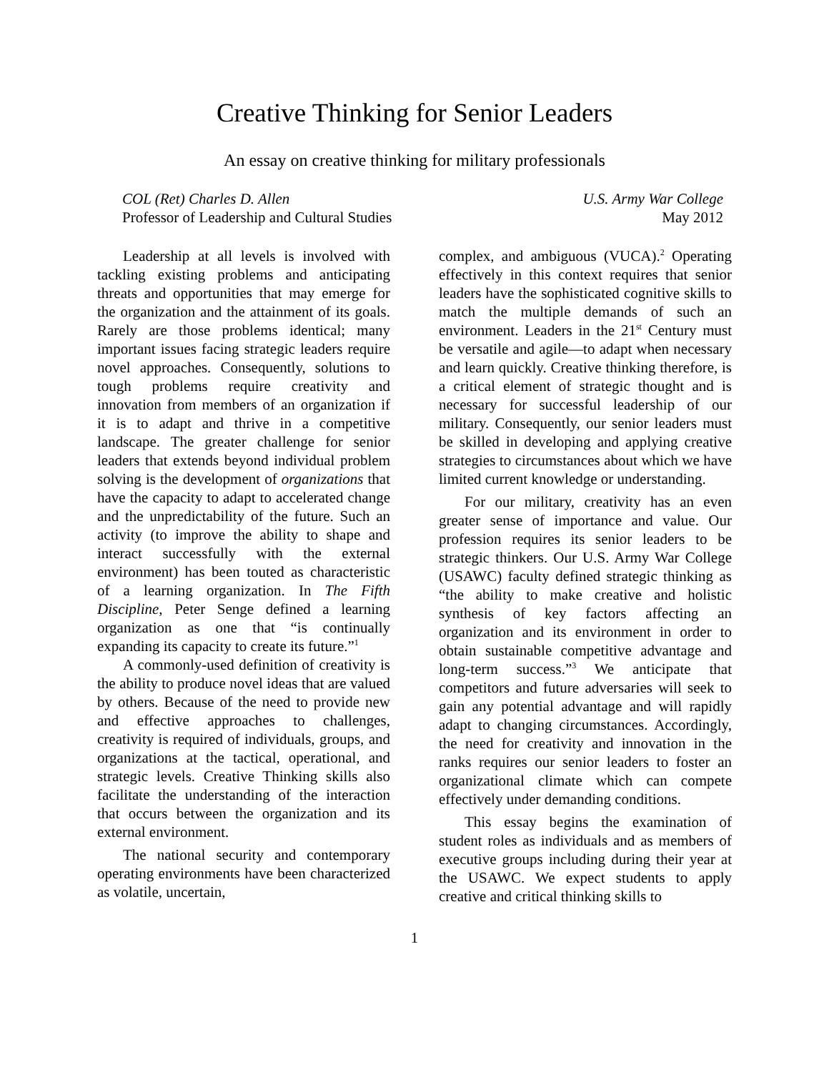Creative Thinking for Senior Leaders
An essay on creative thinking for military professionals
COL (Ret) Charles D. Allen
Professor of Leadership and Cultural Studies
U.S. Army War College
May 2012
Leadership at all levels is involved with tackling existing problems and anticipating threats and opportunities that may emerge for the organization and the attainment of its goals. Rarely are those problems identical; many important issues facing strategic leaders require novel approaches. Consequently, solutions to tough problems require creativity and innovation from members of an organization if it is to adapt and thrive in a competitive landscape. The greater challenge for senior leaders that extends beyond individual problem solving is the development of organizations that have the capacity to adapt to accelerated change and the unpredictability of the future. Such an activity (to improve the ability to shape and interact successfully with the external environment) has been touted as characteristic of a learning organization. In The Fifth Discipline, Peter Senge defined a learning organization as one that “is continually expanding its capacity to create its future.”<sup>1</sup>
A commonly-used definition of creativity is the ability to produce novel ideas that are valued by others. Because of the need to provide new and effective approaches to challenges, creativity is required of individuals, groups, and organizations at the tactical, operational, and strategic levels. Creative Thinking skills also facilitate the understanding of the interaction that occurs between the organization and its external environment.
The national security and contemporary operating environments have been characterized as volatile, uncertain,
complex, and ambiguous (VUCA).<sup>2</sup> Operating effectively in this context requires that senior leaders have the sophisticated cognitive skills to match the multiple demands of such an environment. Leaders in the 21<sup>st</sup> Century must be versatile and agile—to adapt when necessary and learn quickly. Creative thinking therefore, is a critical element of strategic thought and is necessary for successful leadership of our military. Consequently, our senior leaders must be skilled in developing and applying creative strategies to circumstances about which we have limited current knowledge or understanding.
For our military, creativity has an even greater sense of importance and value. Our profession requires its senior leaders to be strategic thinkers. Our U.S. Army War College (USAWC) faculty defined strategic thinking as “the ability to make creative and holistic synthesis of key factors affecting an organization and its environment in order to obtain sustainable competitive advantage and long-term success.”<sup>3</sup> We anticipate that competitors and future adversaries will seek to gain any potential advantage and will rapidly adapt to changing circumstances. Accordingly, the need for creativity and innovation in the ranks requires our senior leaders to foster an organizational climate which can compete effectively under demanding conditions.
This essay begins the examination of student roles as individuals and as members of executive groups including during their year at the USAWC. We expect students to apply creative and critical thinking skills to
1